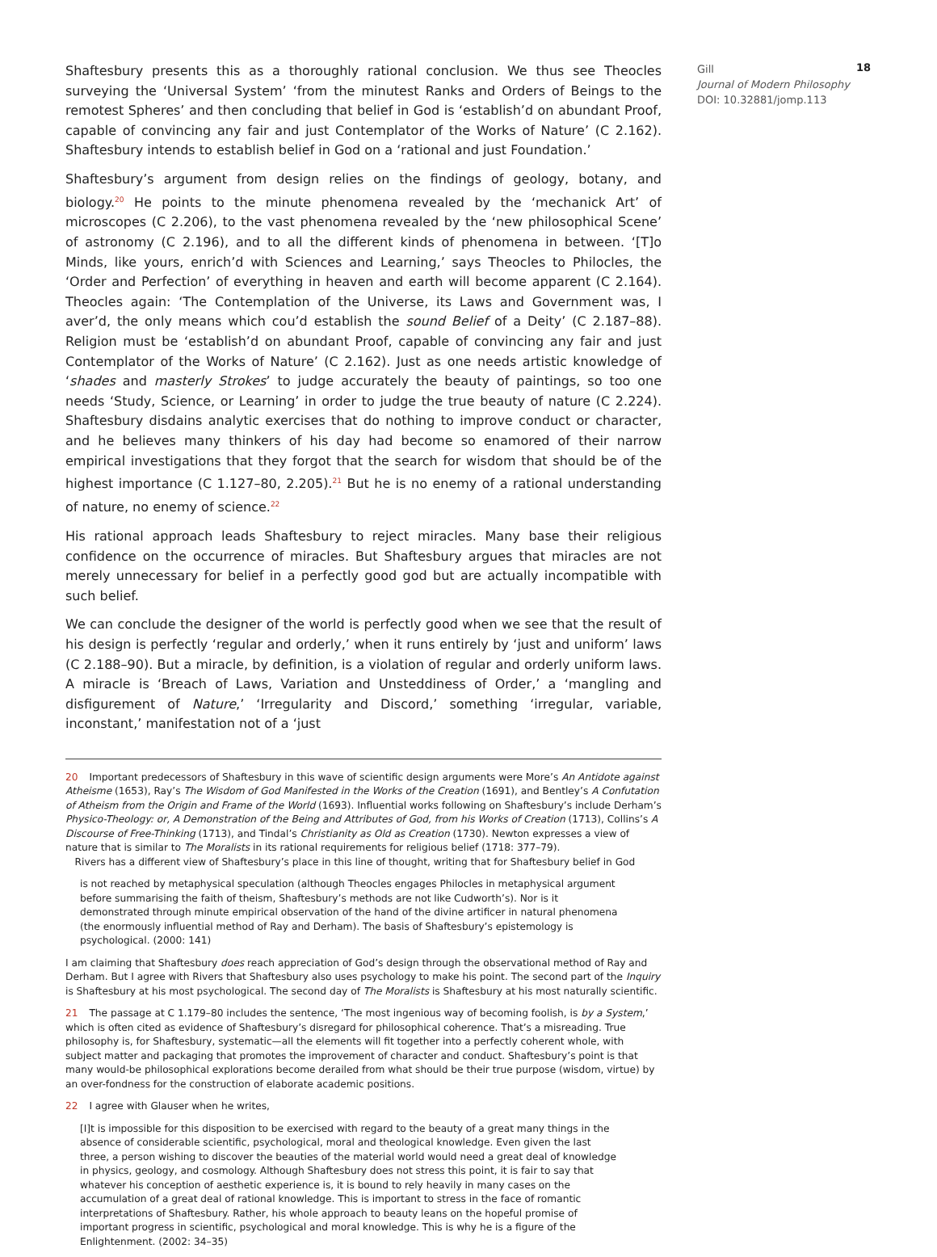18
Shaftesbury presents this as a thoroughly rational conclusion. We thus see Theocles surveying the ‘Universal System’ ‘from the minutest Ranks and Orders of Beings to the remotest Spheres’ and then concluding that belief in God is ‘establish’d on abundant Proof, capable of convincing any fair and just Contemplator of the Works of Nature’ (C 2.162). Shaftesbury intends to establish belief in God on a ‘rational and just Foundation.’
Shaftesbury’s argument from design relies on the findings of geology, botany, and biology.<sup>20</sup> He points to the minute phenomena revealed by the ‘mechanick Art’ of microscopes (C 2.206), to the vast phenomena revealed by the ‘new philosophical Scene’ of astronomy (C 2.196), and to all the different kinds of phenomena in between. ‘[T]o Minds, like yours, enrich’d with Sciences and Learning,’ says Theocles to Philocles, the ‘Order and Perfection’ of everything in heaven and earth will become apparent (C 2.164). Theocles again: ‘The Contemplation of the Universe, its Laws and Government was, I aver’d, the only means which cou’d establish the sound Belief of a Deity’ (C 2.187–88). Religion must be ‘establish’d on abundant Proof, capable of convincing any fair and just Contemplator of the Works of Nature’ (C 2.162). Just as one needs artistic knowledge of ‘shades and masterly Strokes’ to judge accurately the beauty of paintings, so too one needs ‘Study, Science, or Learning’ in order to judge the true beauty of nature (C 2.224). Shaftesbury disdains analytic exercises that do nothing to improve conduct or character, and he believes many thinkers of his day had become so enamored of their narrow empirical investigations that they forgot that the search for wisdom that should be of the highest importance (C 1.127–80, 2.205).<sup>21</sup> But he is no enemy of a rational understanding of nature, no enemy of science.<sup>22</sup>
His rational approach leads Shaftesbury to reject miracles. Many base their religious confidence on the occurrence of miracles. But Shaftesbury argues that miracles are not merely unnecessary for belief in a perfectly good god but are actually incompatible with such belief.
We can conclude the designer of the world is perfectly good when we see that the result of his design is perfectly ‘regular and orderly,’ when it runs entirely by ‘just and uniform’ laws (C 2.188–90). But a miracle, by definition, is a violation of regular and orderly uniform laws. A miracle is ‘Breach of Laws, Variation and Unsteddiness of Order,’ a ‘mangling and disfigurement of Nature,’ ‘Irregularity and Discord,’ something ‘irregular, variable, inconstant,’ manifestation not of a ‘just
20 Important predecessors of Shaftesbury in this wave of scientific design arguments were More’s An Antidote against Atheisme (1653), Ray’s The Wisdom of God Manifested in the Works of the Creation (1691), and Bentley’s A Confutation of Atheism from the Origin and Frame of the World (1693). Influential works following on Shaftesbury’s include Derham’s Physico-Theology: or, A Demonstration of the Being and Attributes of God, from his Works of Creation (1713), Collins’s A Discourse of Free-Thinking (1713), and Tindal’s Christianity as Old as Creation (1730). Newton expresses a view of nature that is similar to The Moralists in its rational requirements for religious belief (1718: 377–79).
Rivers has a different view of Shaftesbury’s place in this line of thought, writing that for Shaftesbury belief in God
is not reached by metaphysical speculation (although Theocles engages Philocles in metaphysical argument before summarising the faith of theism, Shaftesbury’s methods are not like Cudworth’s). Nor is it demonstrated through minute empirical observation of the hand of the divine artificer in natural phenomena (the enormously influential method of Ray and Derham). The basis of Shaftesbury’s epistemology is psychological. (2000: 141)
I am claiming that Shaftesbury does reach appreciation of God’s design through the observational method of Ray and Derham. But I agree with Rivers that Shaftesbury also uses psychology to make his point. The second part of the Inquiry is Shaftesbury at his most psychological. The second day of The Moralists is Shaftesbury at his most naturally scientific.
21 The passage at C 1.179–80 includes the sentence, ‘The most ingenious way of becoming foolish, is by a System,’ which is often cited as evidence of Shaftesbury’s disregard for philosophical coherence. That’s a misreading. True philosophy is, for Shaftesbury, systematic—all the elements will fit together into a perfectly coherent whole, with subject matter and packaging that promotes the improvement of character and conduct. Shaftesbury’s point is that many would-be philosophical explorations become derailed from what should be their true purpose (wisdom, virtue) by an over-fondness for the construction of elaborate academic positions.
22 I agree with Glauser when he writes,
[I]t is impossible for this disposition to be exercised with regard to the beauty of a great many things in the absence of considerable scientific, psychological, moral and theological knowledge. Even given the last three, a person wishing to discover the beauties of the material world would need a great deal of knowledge in physics, geology, and cosmology. Although Shaftesbury does not stress this point, it is fair to say that whatever his conception of aesthetic experience is, it is bound to rely heavily in many cases on the accumulation of a great deal of rational knowledge. This is important to stress in the face of romantic interpretations of Shaftesbury. Rather, his whole approach to beauty leans on the hopeful promise of important progress in scientific, psychological and moral knowledge. This is why he is a figure of the Enlightenment. (2002: 34–35)
Gill
Journal of Modern Philosophy
DOI: 10.32881/jomp.113